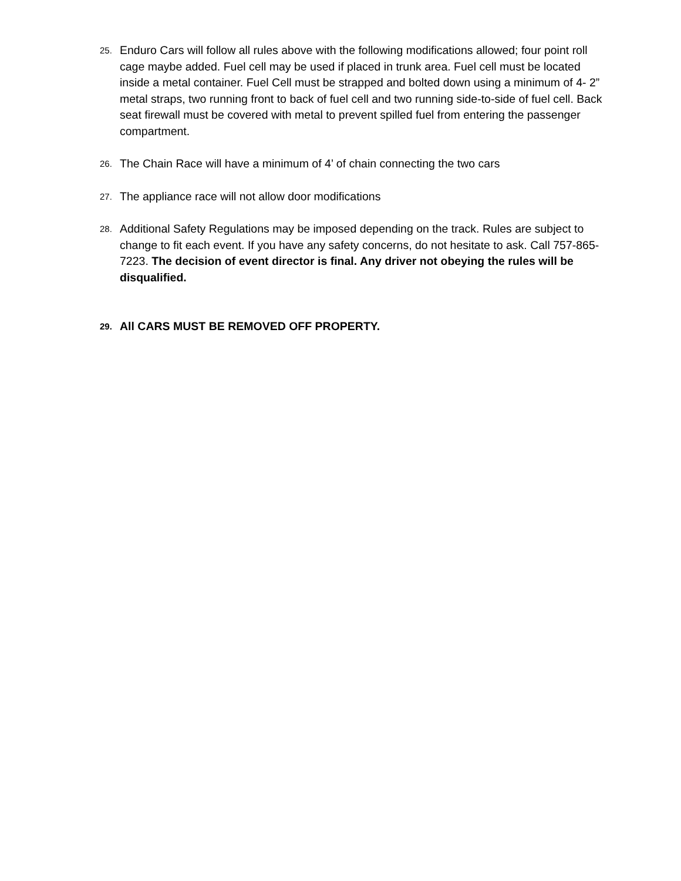25. Enduro Cars will follow all rules above with the following modifications allowed; four point roll cage maybe added. Fuel cell may be used if placed in trunk area. Fuel cell must be located inside a metal container. Fuel Cell must be strapped and bolted down using a minimum of 4- 2” metal straps, two running front to back of fuel cell and two running side-to-side of fuel cell. Back seat firewall must be covered with metal to prevent spilled fuel from entering the passenger compartment.
26. The Chain Race will have a minimum of 4’ of chain connecting the two cars
27. The appliance race will not allow door modifications
28. Additional Safety Regulations may be imposed depending on the track. Rules are subject to change to fit each event. If you have any safety concerns, do not hesitate to ask. Call 757-865-7223. The decision of event director is final. Any driver not obeying the rules will be disqualified.
29. All CARS MUST BE REMOVED OFF PROPERTY.